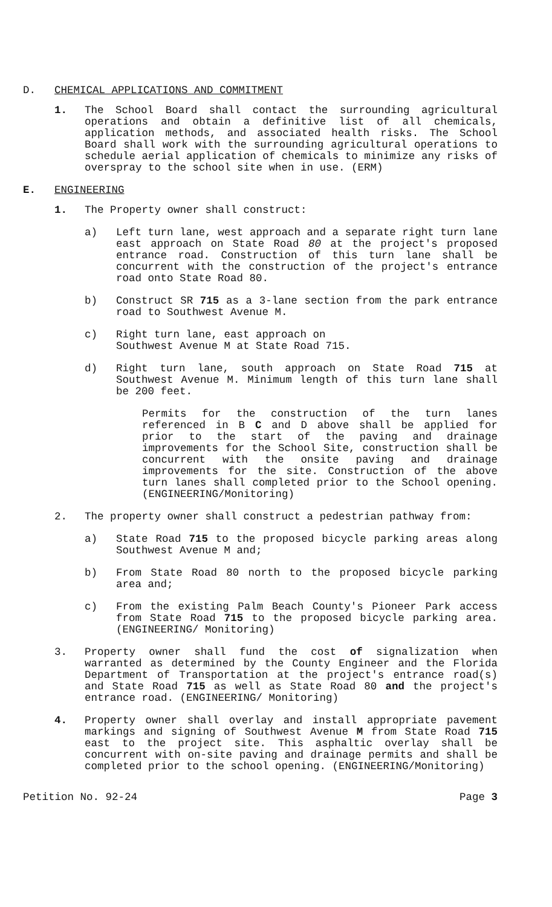D. CHEMICAL APPLICATIONS AND COMMITMENT
1. The School Board shall contact the surrounding agricultural operations and obtain a definitive list of all chemicals, application methods, and associated health risks. The School Board shall work with the surrounding agricultural operations to schedule aerial application of chemicals to minimize any risks of overspray to the school site when in use. (ERM)
E. ENGINEERING
1. The Property owner shall construct:
a) Left turn lane, west approach and a separate right turn lane east approach on State Road 80 at the project's proposed entrance road. Construction of this turn lane shall be concurrent with the construction of the project's entrance road onto State Road 80.
b) Construct SR 715 as a 3-lane section from the park entrance road to Southwest Avenue M.
c) Right turn lane, east approach on
Southwest Avenue M at State Road 715.
d) Right turn lane, south approach on State Road 715 at Southwest Avenue M. Minimum length of this turn lane shall be 200 feet.
Permits for the construction of the turn lanes referenced in B C and D above shall be applied for prior to the start of the paving and drainage improvements for the School Site, construction shall be concurrent with the onsite paving and drainage improvements for the site. Construction of the above turn lanes shall completed prior to the School opening. (ENGINEERING/Monitoring)
2. The property owner shall construct a pedestrian pathway from:
a) State Road 715 to the proposed bicycle parking areas along Southwest Avenue M and;
b) From State Road 80 north to the proposed bicycle parking area and;
c) From the existing Palm Beach County's Pioneer Park access from State Road 715 to the proposed bicycle parking area. (ENGINEERING/ Monitoring)
3. Property owner shall fund the cost of signalization when warranted as determined by the County Engineer and the Florida Department of Transportation at the project's entrance road(s) and State Road 715 as well as State Road 80 and the project's entrance road. (ENGINEERING/ Monitoring)
4. Property owner shall overlay and install appropriate pavement markings and signing of Southwest Avenue M from State Road 715 east to the project site. This asphaltic overlay shall be concurrent with on-site paving and drainage permits and shall be completed prior to the school opening. (ENGINEERING/Monitoring)
Petition No. 92-24 Page 3